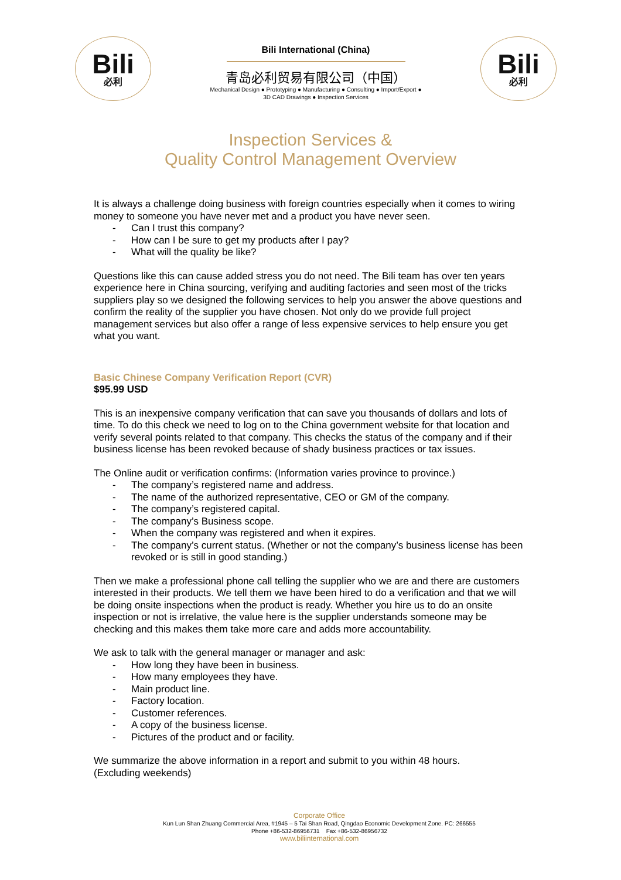Bili
必利
Bili International (China)
青岛必利贸易有限公司（中国）
Mechanical Design ● Prototyping ● Manufacturing ● Consulting ● Import/Export ●
3D CAD Drawings ● Inspection Services
Bili
必利
Inspection Services &
Quality Control Management Overview
It is always a challenge doing business with foreign countries especially when it comes to wiring money to someone you have never met and a product you have never seen.
- Can I trust this company?
- How can I be sure to get my products after I pay?
- What will the quality be like?
Questions like this can cause added stress you do not need. The Bili team has over ten years experience here in China sourcing, verifying and auditing factories and seen most of the tricks suppliers play so we designed the following services to help you answer the above questions and confirm the reality of the supplier you have chosen. Not only do we provide full project management services but also offer a range of less expensive services to help ensure you get what you want.
Basic Chinese Company Verification Report (CVR)
$95.99 USD
This is an inexpensive company verification that can save you thousands of dollars and lots of time. To do this check we need to log on to the China government website for that location and verify several points related to that company. This checks the status of the company and if their business license has been revoked because of shady business practices or tax issues.
The Online audit or verification confirms: (Information varies province to province.)
- The company’s registered name and address.
- The name of the authorized representative, CEO or GM of the company.
- The company’s registered capital.
- The company’s Business scope.
- When the company was registered and when it expires.
- The company’s current status. (Whether or not the company’s business license has been revoked or is still in good standing.)
Then we make a professional phone call telling the supplier who we are and there are customers interested in their products. We tell them we have been hired to do a verification and that we will be doing onsite inspections when the product is ready. Whether you hire us to do an onsite inspection or not is irrelative, the value here is the supplier understands someone may be checking and this makes them take more care and adds more accountability.
We ask to talk with the general manager or manager and ask:
- How long they have been in business.
- How many employees they have.
- Main product line.
- Factory location.
- Customer references.
- A copy of the business license.
- Pictures of the product and or facility.
We summarize the above information in a report and submit to you within 48 hours.
(Excluding weekends)
Corporate Office
Kun Lun Shan Zhuang Commercial Area, #1945 – 5 Tai Shan Road, Qingdao Economic Development Zone. PC: 266555
Phone +86-532-86956731 Fax +86-532-86956732
www.biliinternational.com